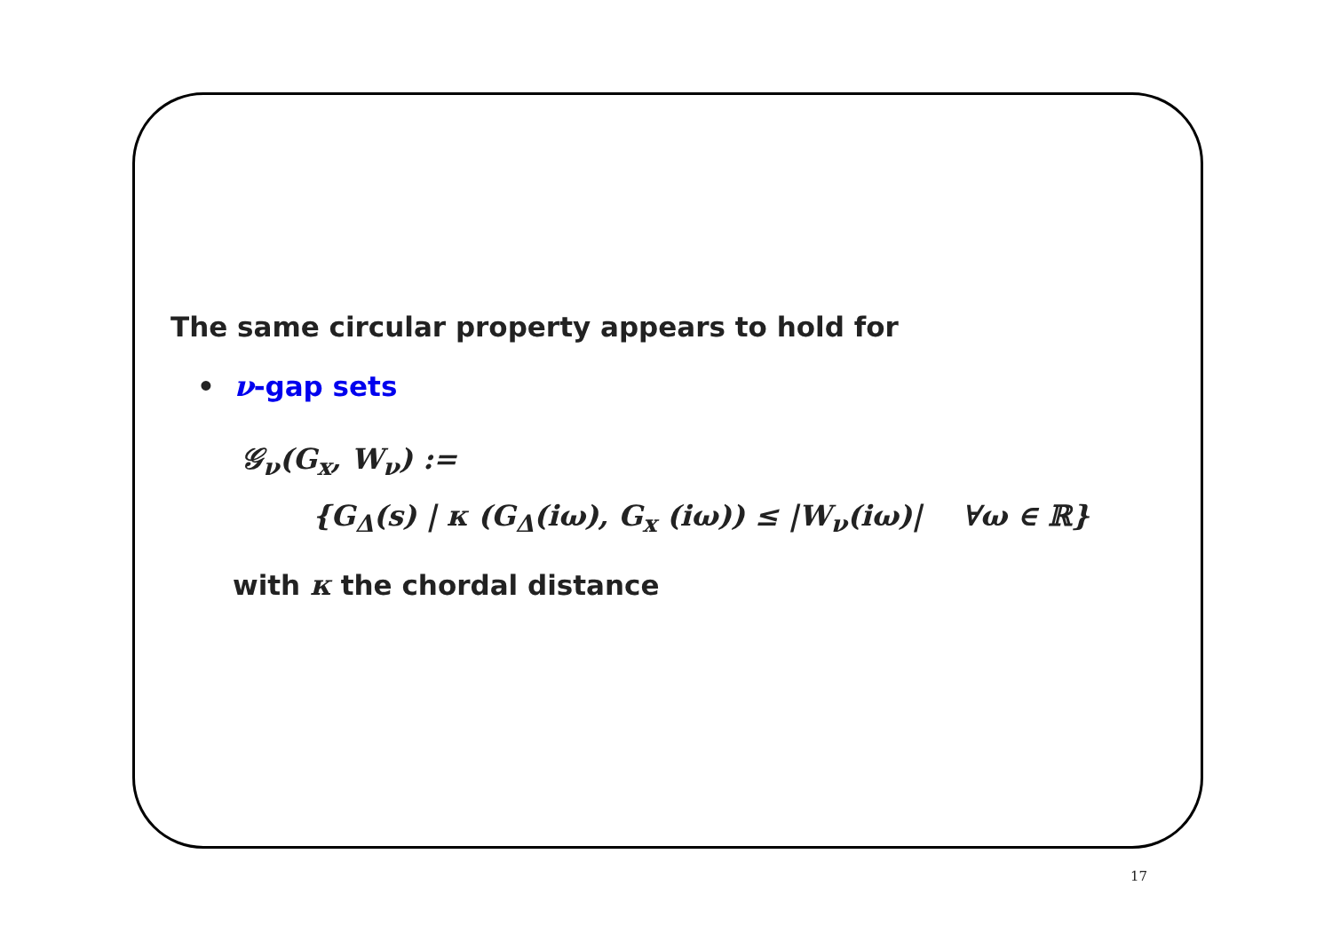The same circular property appears to hold for
• ν-gap sets
𝒢<sub>ν</sub>(G<sub>x</sub>, W<sub>ν</sub>) :=
{G<sub>Δ</sub>(s) | κ (G<sub>Δ</sub>(iω), G<sub>x</sub> (iω)) ≤ |W<sub>ν</sub>(iω)| ∀ω ∈ ℝ}
with κ the chordal distance
17